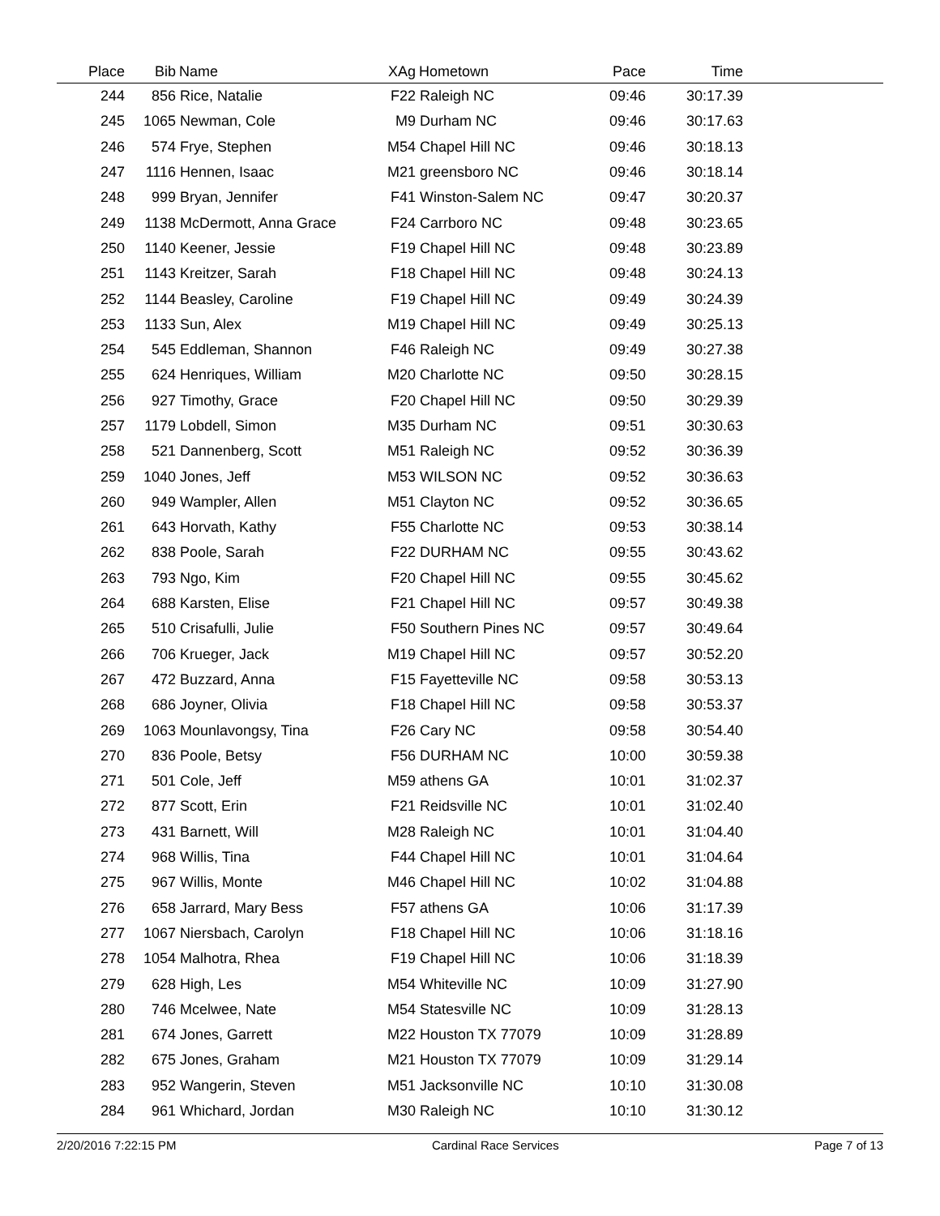| Place | Bib | Name | XAg | Hometown | Pace | Time | |
| --- | --- | --- | --- | --- | --- | --- | --- |
| 244 | 856 | Rice, Natalie | F22 | Raleigh NC | 09:46 | 30:17.39 | |
| 245 | 1065 | Newman, Cole | M9 | Durham NC | 09:46 | 30:17.63 | |
| 246 | 574 | Frye, Stephen | M54 | Chapel Hill NC | 09:46 | 30:18.13 | |
| 247 | 1116 | Hennen, Isaac | M21 | greensboro NC | 09:46 | 30:18.14 | |
| 248 | 999 | Bryan, Jennifer | F41 | Winston-Salem NC | 09:47 | 30:20.37 | |
| 249 | 1138 | McDermott, Anna Grace | F24 | Carrboro NC | 09:48 | 30:23.65 | |
| 250 | 1140 | Keener, Jessie | F19 | Chapel Hill NC | 09:48 | 30:23.89 | |
| 251 | 1143 | Kreitzer, Sarah | F18 | Chapel Hill NC | 09:48 | 30:24.13 | |
| 252 | 1144 | Beasley, Caroline | F19 | Chapel Hill NC | 09:49 | 30:24.39 | |
| 253 | 1133 | Sun, Alex | M19 | Chapel Hill NC | 09:49 | 30:25.13 | |
| 254 | 545 | Eddleman, Shannon | F46 | Raleigh NC | 09:49 | 30:27.38 | |
| 255 | 624 | Henriques, William | M20 | Charlotte NC | 09:50 | 30:28.15 | |
| 256 | 927 | Timothy, Grace | F20 | Chapel Hill NC | 09:50 | 30:29.39 | |
| 257 | 1179 | Lobdell, Simon | M35 | Durham NC | 09:51 | 30:30.63 | |
| 258 | 521 | Dannenberg, Scott | M51 | Raleigh NC | 09:52 | 30:36.39 | |
| 259 | 1040 | Jones, Jeff | M53 | WILSON NC | 09:52 | 30:36.63 | |
| 260 | 949 | Wampler, Allen | M51 | Clayton NC | 09:52 | 30:36.65 | |
| 261 | 643 | Horvath, Kathy | F55 | Charlotte NC | 09:53 | 30:38.14 | |
| 262 | 838 | Poole, Sarah | F22 | DURHAM NC | 09:55 | 30:43.62 | |
| 263 | 793 | Ngo, Kim | F20 | Chapel Hill NC | 09:55 | 30:45.62 | |
| 264 | 688 | Karsten, Elise | F21 | Chapel Hill NC | 09:57 | 30:49.38 | |
| 265 | 510 | Crisafulli, Julie | F50 | Southern Pines NC | 09:57 | 30:49.64 | |
| 266 | 706 | Krueger, Jack | M19 | Chapel Hill NC | 09:57 | 30:52.20 | |
| 267 | 472 | Buzzard, Anna | F15 | Fayetteville NC | 09:58 | 30:53.13 | |
| 268 | 686 | Joyner, Olivia | F18 | Chapel Hill NC | 09:58 | 30:53.37 | |
| 269 | 1063 | Mounlavongsy, Tina | F26 | Cary NC | 09:58 | 30:54.40 | |
| 270 | 836 | Poole, Betsy | F56 | DURHAM NC | 10:00 | 30:59.38 | |
| 271 | 501 | Cole, Jeff | M59 | athens GA | 10:01 | 31:02.37 | |
| 272 | 877 | Scott, Erin | F21 | Reidsville NC | 10:01 | 31:02.40 | |
| 273 | 431 | Barnett, Will | M28 | Raleigh NC | 10:01 | 31:04.40 | |
| 274 | 968 | Willis, Tina | F44 | Chapel Hill NC | 10:01 | 31:04.64 | |
| 275 | 967 | Willis, Monte | M46 | Chapel Hill NC | 10:02 | 31:04.88 | |
| 276 | 658 | Jarrard, Mary Bess | F57 | athens GA | 10:06 | 31:17.39 | |
| 277 | 1067 | Niersbach, Carolyn | F18 | Chapel Hill NC | 10:06 | 31:18.16 | |
| 278 | 1054 | Malhotra, Rhea | F19 | Chapel Hill NC | 10:06 | 31:18.39 | |
| 279 | 628 | High, Les | M54 | Whiteville NC | 10:09 | 31:27.90 | |
| 280 | 746 | Mcelwee, Nate | M54 | Statesville NC | 10:09 | 31:28.13 | |
| 281 | 674 | Jones, Garrett | M22 | Houston TX 77079 | 10:09 | 31:28.89 | |
| 282 | 675 | Jones, Graham | M21 | Houston TX 77079 | 10:09 | 31:29.14 | |
| 283 | 952 | Wangerin, Steven | M51 | Jacksonville NC | 10:10 | 31:30.08 | |
| 284 | 961 | Whichard, Jordan | M30 | Raleigh NC | 10:10 | 31:30.12 | |
2/20/2016 7:22:15 PM Cardinal Race Services Page 7 of 13